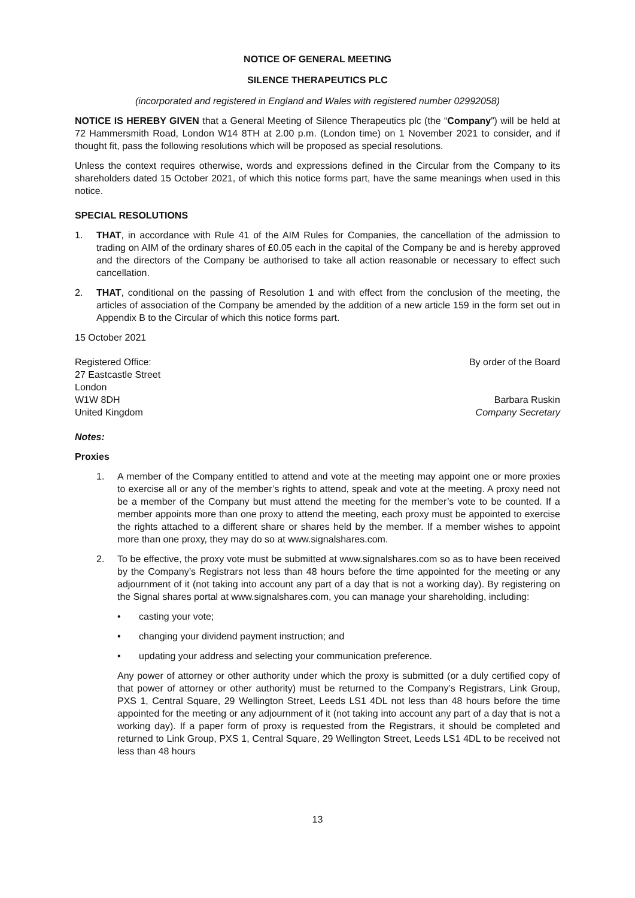NOTICE OF GENERAL MEETING
SILENCE THERAPEUTICS PLC
(incorporated and registered in England and Wales with registered number 02992058)
NOTICE IS HEREBY GIVEN that a General Meeting of Silence Therapeutics plc (the “Company”) will be held at 72 Hammersmith Road, London W14 8TH at 2.00 p.m. (London time) on 1 November 2021 to consider, and if thought fit, pass the following resolutions which will be proposed as special resolutions.
Unless the context requires otherwise, words and expressions defined in the Circular from the Company to its shareholders dated 15 October 2021, of which this notice forms part, have the same meanings when used in this notice.
SPECIAL RESOLUTIONS
1. THAT, in accordance with Rule 41 of the AIM Rules for Companies, the cancellation of the admission to trading on AIM of the ordinary shares of £0.05 each in the capital of the Company be and is hereby approved and the directors of the Company be authorised to take all action reasonable or necessary to effect such cancellation.
2. THAT, conditional on the passing of Resolution 1 and with effect from the conclusion of the meeting, the articles of association of the Company be amended by the addition of a new article 159 in the form set out in Appendix B to the Circular of which this notice forms part.
15 October 2021
Registered Office:
27 Eastcastle Street
London
W1W 8DH
United Kingdom
By order of the Board
Barbara Ruskin
Company Secretary
Notes:
Proxies
1. A member of the Company entitled to attend and vote at the meeting may appoint one or more proxies to exercise all or any of the member’s rights to attend, speak and vote at the meeting. A proxy need not be a member of the Company but must attend the meeting for the member’s vote to be counted. If a member appoints more than one proxy to attend the meeting, each proxy must be appointed to exercise the rights attached to a different share or shares held by the member. If a member wishes to appoint more than one proxy, they may do so at www.signalshares.com.
2. To be effective, the proxy vote must be submitted at www.signalshares.com so as to have been received by the Company’s Registrars not less than 48 hours before the time appointed for the meeting or any adjournment of it (not taking into account any part of a day that is not a working day). By registering on the Signal shares portal at www.signalshares.com, you can manage your shareholding, including:
• casting your vote;
• changing your dividend payment instruction; and
• updating your address and selecting your communication preference.
Any power of attorney or other authority under which the proxy is submitted (or a duly certified copy of that power of attorney or other authority) must be returned to the Company’s Registrars, Link Group, PXS 1, Central Square, 29 Wellington Street, Leeds LS1 4DL not less than 48 hours before the time appointed for the meeting or any adjournment of it (not taking into account any part of a day that is not a working day). If a paper form of proxy is requested from the Registrars, it should be completed and returned to Link Group, PXS 1, Central Square, 29 Wellington Street, Leeds LS1 4DL to be received not less than 48 hours
13